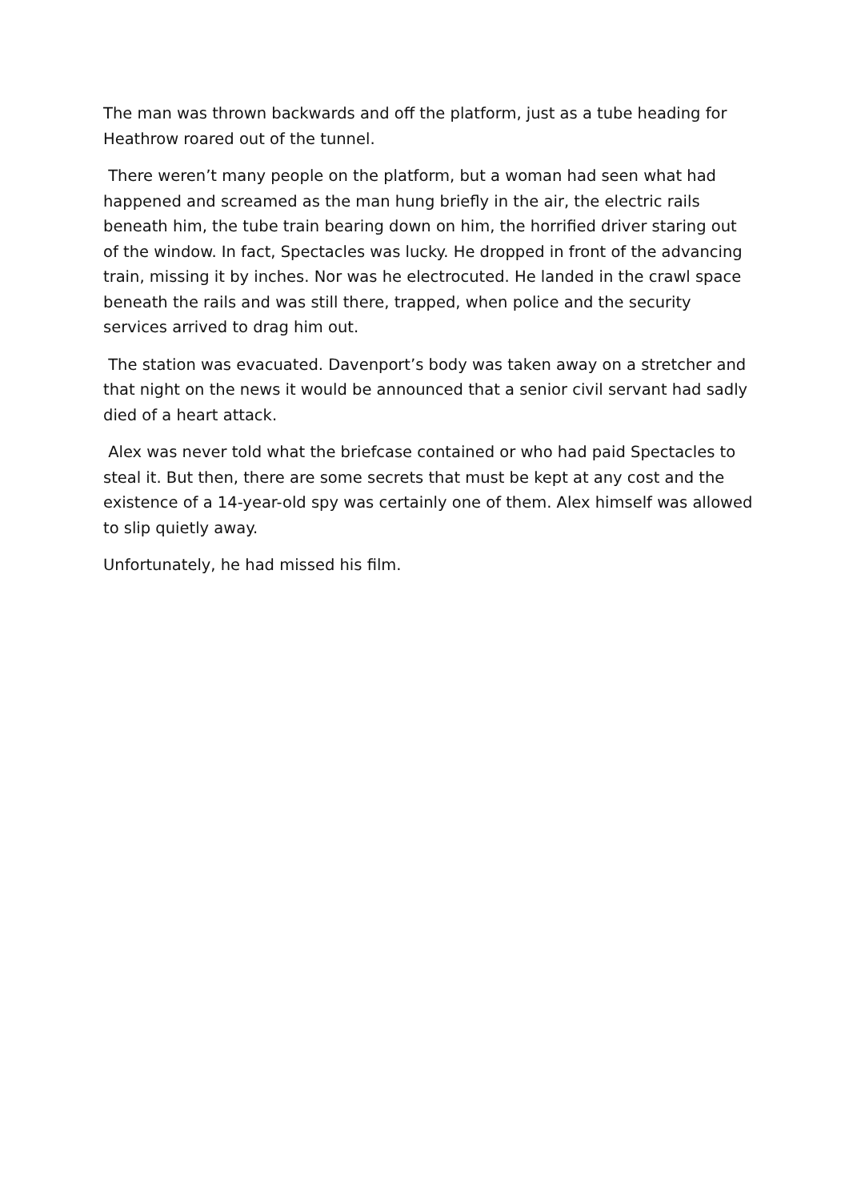The man was thrown backwards and off the platform, just as a tube heading for Heathrow roared out of the tunnel.
There weren’t many people on the platform, but a woman had seen what had happened and screamed as the man hung briefly in the air, the electric rails beneath him, the tube train bearing down on him, the horrified driver staring out of the window. In fact, Spectacles was lucky. He dropped in front of the advancing train, missing it by inches. Nor was he electrocuted. He landed in the crawl space beneath the rails and was still there, trapped, when police and the security services arrived to drag him out.
The station was evacuated. Davenport’s body was taken away on a stretcher and that night on the news it would be announced that a senior civil servant had sadly died of a heart attack.
Alex was never told what the briefcase contained or who had paid Spectacles to steal it. But then, there are some secrets that must be kept at any cost and the existence of a 14-year-old spy was certainly one of them. Alex himself was allowed to slip quietly away.
Unfortunately, he had missed his film.